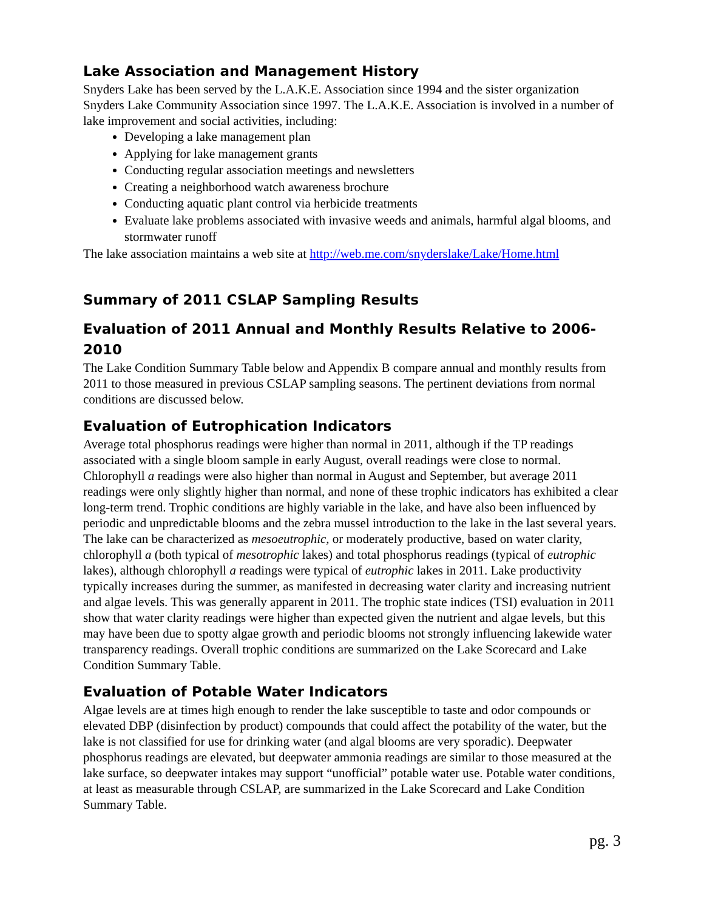Lake Association and Management History
Snyders Lake has been served by the L.A.K.E. Association since 1994 and the sister organization Snyders Lake Community Association since 1997. The L.A.K.E. Association is involved in a number of lake improvement and social activities, including:
Developing a lake management plan
Applying for lake management grants
Conducting regular association meetings and newsletters
Creating a neighborhood watch awareness brochure
Conducting aquatic plant control via herbicide treatments
Evaluate lake problems associated with invasive weeds and animals, harmful algal blooms, and stormwater runoff
The lake association maintains a web site at http://web.me.com/snyderslake/Lake/Home.html
Summary of 2011 CSLAP Sampling Results
Evaluation of 2011 Annual and Monthly Results Relative to 2006-2010
The Lake Condition Summary Table below and Appendix B compare annual and monthly results from 2011 to those measured in previous CSLAP sampling seasons. The pertinent deviations from normal conditions are discussed below.
Evaluation of Eutrophication Indicators
Average total phosphorus readings were higher than normal in 2011, although if the TP readings associated with a single bloom sample in early August, overall readings were close to normal. Chlorophyll a readings were also higher than normal in August and September, but average 2011 readings were only slightly higher than normal, and none of these trophic indicators has exhibited a clear long-term trend. Trophic conditions are highly variable in the lake, and have also been influenced by periodic and unpredictable blooms and the zebra mussel introduction to the lake in the last several years. The lake can be characterized as mesoeutrophic, or moderately productive, based on water clarity, chlorophyll a (both typical of mesotrophic lakes) and total phosphorus readings (typical of eutrophic lakes), although chlorophyll a readings were typical of eutrophic lakes in 2011. Lake productivity typically increases during the summer, as manifested in decreasing water clarity and increasing nutrient and algae levels. This was generally apparent in 2011. The trophic state indices (TSI) evaluation in 2011 show that water clarity readings were higher than expected given the nutrient and algae levels, but this may have been due to spotty algae growth and periodic blooms not strongly influencing lakewide water transparency readings. Overall trophic conditions are summarized on the Lake Scorecard and Lake Condition Summary Table.
Evaluation of Potable Water Indicators
Algae levels are at times high enough to render the lake susceptible to taste and odor compounds or elevated DBP (disinfection by product) compounds that could affect the potability of the water, but the lake is not classified for use for drinking water (and algal blooms are very sporadic). Deepwater phosphorus readings are elevated, but deepwater ammonia readings are similar to those measured at the lake surface, so deepwater intakes may support “unofficial” potable water use. Potable water conditions, at least as measurable through CSLAP, are summarized in the Lake Scorecard and Lake Condition Summary Table.
pg. 3